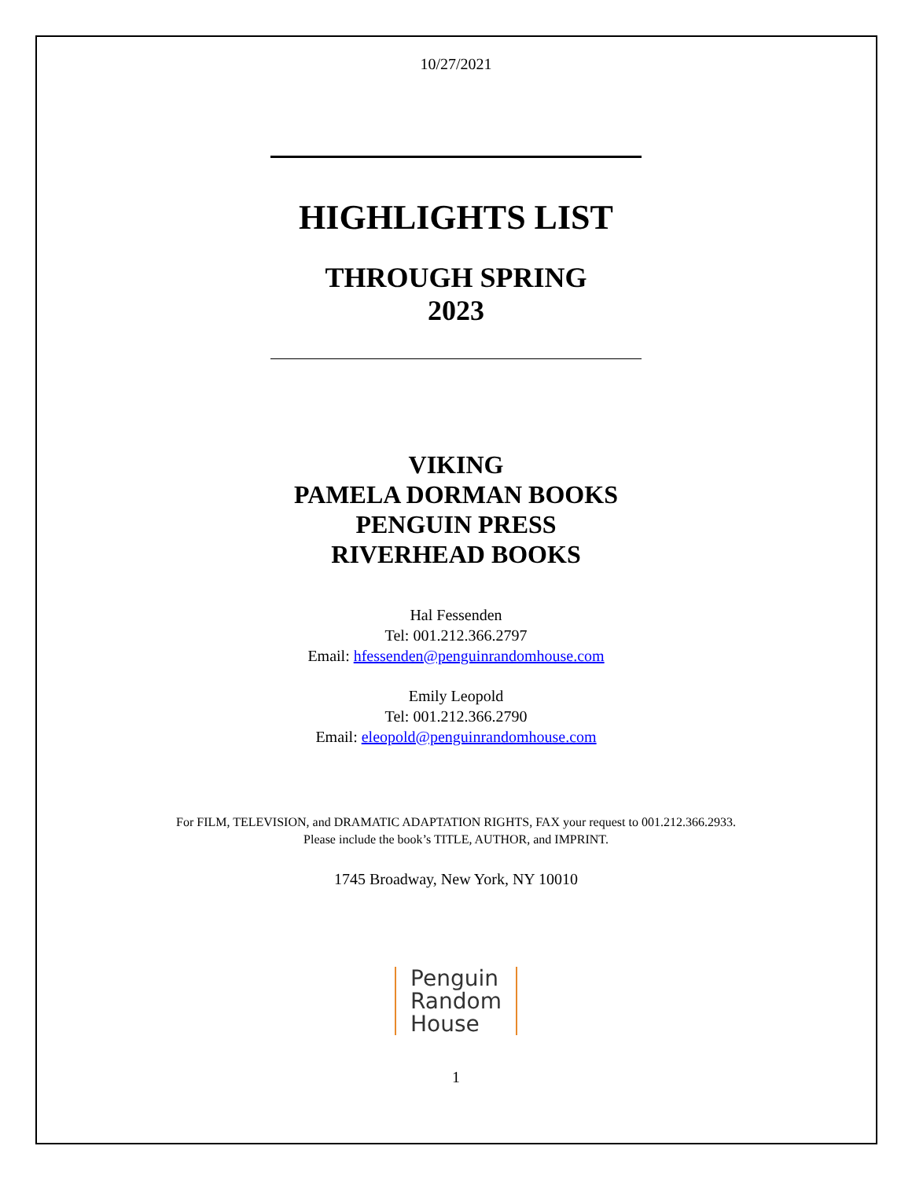10/27/2021
HIGHLIGHTS LIST
THROUGH SPRING
2023
VIKING
PAMELA DORMAN BOOKS
PENGUIN PRESS
RIVERHEAD BOOKS
Hal Fessenden
Tel: 001.212.366.2797
Email: hfessenden@penguinrandomhouse.com
Emily Leopold
Tel: 001.212.366.2790
Email: eleopold@penguinrandomhouse.com
For FILM, TELEVISION, and DRAMATIC ADAPTATION RIGHTS, FAX your request to 001.212.366.2933.
Please include the book’s TITLE, AUTHOR, and IMPRINT.
1745 Broadway, New York, NY 10010
Penguin
Random
House
1